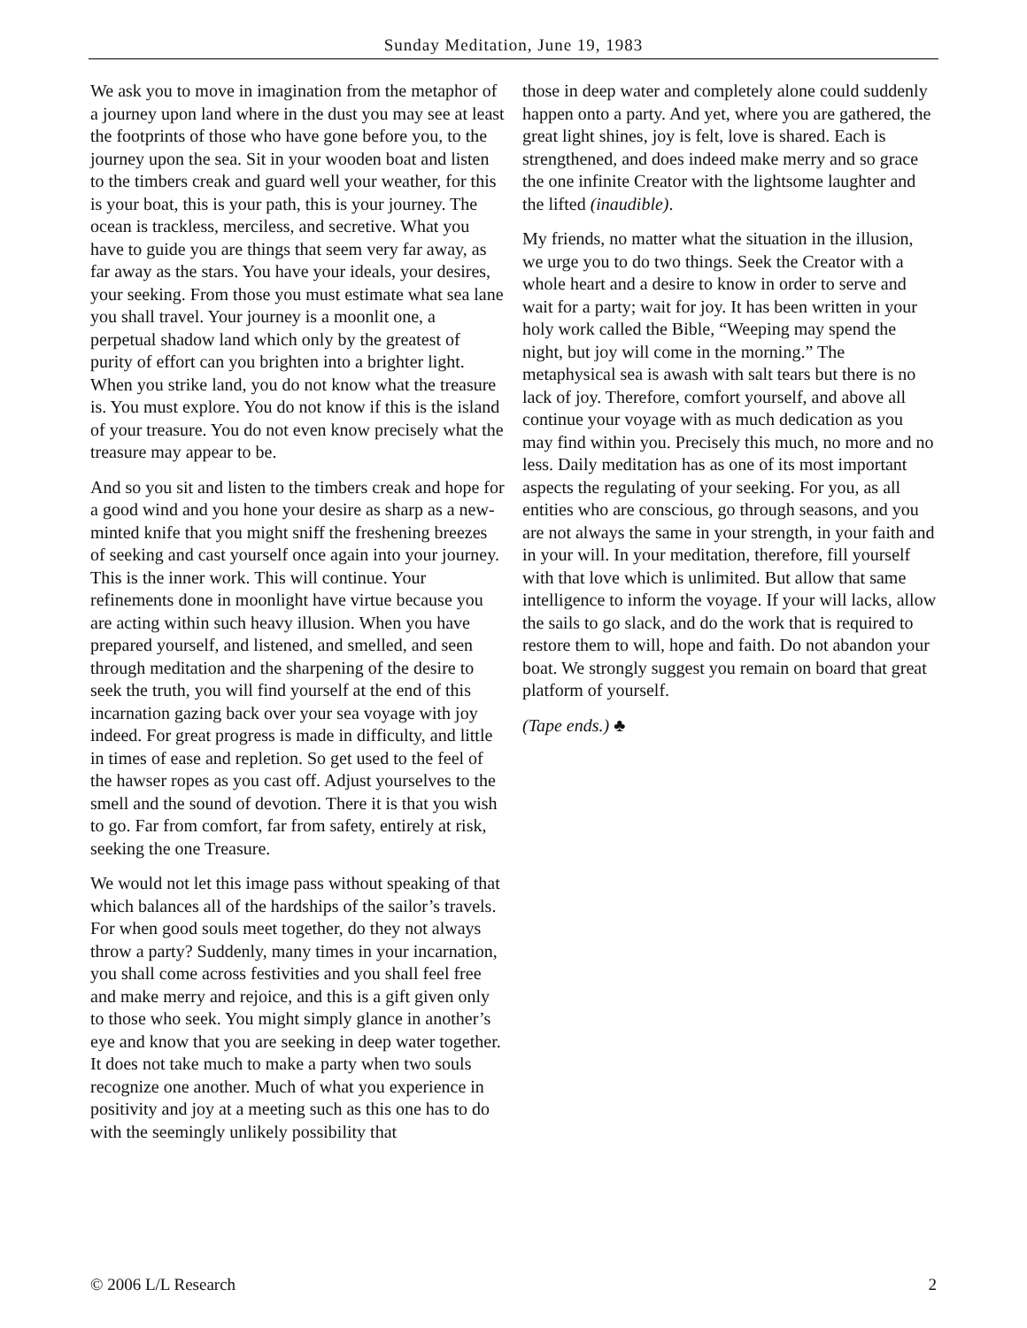Sunday Meditation, June 19, 1983
We ask you to move in imagination from the metaphor of a journey upon land where in the dust you may see at least the footprints of those who have gone before you, to the journey upon the sea. Sit in your wooden boat and listen to the timbers creak and guard well your weather, for this is your boat, this is your path, this is your journey. The ocean is trackless, merciless, and secretive. What you have to guide you are things that seem very far away, as far away as the stars. You have your ideals, your desires, your seeking. From those you must estimate what sea lane you shall travel. Your journey is a moonlit one, a perpetual shadow land which only by the greatest of purity of effort can you brighten into a brighter light. When you strike land, you do not know what the treasure is. You must explore. You do not know if this is the island of your treasure. You do not even know precisely what the treasure may appear to be.
And so you sit and listen to the timbers creak and hope for a good wind and you hone your desire as sharp as a new-minted knife that you might sniff the freshening breezes of seeking and cast yourself once again into your journey. This is the inner work. This will continue. Your refinements done in moonlight have virtue because you are acting within such heavy illusion. When you have prepared yourself, and listened, and smelled, and seen through meditation and the sharpening of the desire to seek the truth, you will find yourself at the end of this incarnation gazing back over your sea voyage with joy indeed. For great progress is made in difficulty, and little in times of ease and repletion. So get used to the feel of the hawser ropes as you cast off. Adjust yourselves to the smell and the sound of devotion. There it is that you wish to go. Far from comfort, far from safety, entirely at risk, seeking the one Treasure.
We would not let this image pass without speaking of that which balances all of the hardships of the sailor’s travels. For when good souls meet together, do they not always throw a party? Suddenly, many times in your incarnation, you shall come across festivities and you shall feel free and make merry and rejoice, and this is a gift given only to those who seek. You might simply glance in another’s eye and know that you are seeking in deep water together. It does not take much to make a party when two souls recognize one another. Much of what you experience in positivity and joy at a meeting such as this one has to do with the seemingly unlikely possibility that
those in deep water and completely alone could suddenly happen onto a party. And yet, where you are gathered, the great light shines, joy is felt, love is shared. Each is strengthened, and does indeed make merry and so grace the one infinite Creator with the lightsome laughter and the lifted (inaudible).
My friends, no matter what the situation in the illusion, we urge you to do two things. Seek the Creator with a whole heart and a desire to know in order to serve and wait for a party; wait for joy. It has been written in your holy work called the Bible, “Weeping may spend the night, but joy will come in the morning.” The metaphysical sea is awash with salt tears but there is no lack of joy. Therefore, comfort yourself, and above all continue your voyage with as much dedication as you may find within you. Precisely this much, no more and no less. Daily meditation has as one of its most important aspects the regulating of your seeking. For you, as all entities who are conscious, go through seasons, and you are not always the same in your strength, in your faith and in your will. In your meditation, therefore, fill yourself with that love which is unlimited. But allow that same intelligence to inform the voyage. If your will lacks, allow the sails to go slack, and do the work that is required to restore them to will, hope and faith. Do not abandon your boat. We strongly suggest you remain on board that great platform of yourself.
(Tape ends.) ♣
© 2006 L/L Research 2